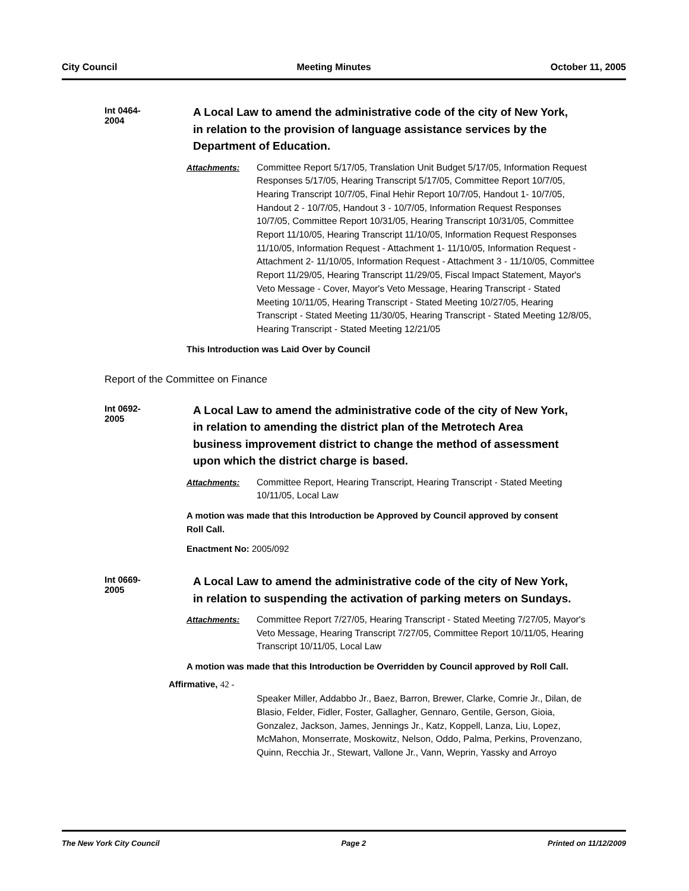City Council Meeting Minutes October 11, 2005
Int 0464-2004
A Local Law to amend the administrative code of the city of New York, in relation to the provision of language assistance services by the Department of Education.
Attachments: Committee Report 5/17/05, Translation Unit Budget 5/17/05, Information Request Responses 5/17/05, Hearing Transcript 5/17/05, Committee Report 10/7/05, Hearing Transcript 10/7/05, Final Hehir Report 10/7/05, Handout 1- 10/7/05, Handout 2 - 10/7/05, Handout 3 - 10/7/05, Information Request Responses 10/7/05, Committee Report 10/31/05, Hearing Transcript 10/31/05, Committee Report 11/10/05, Hearing Transcript 11/10/05, Information Request Responses 11/10/05, Information Request - Attachment 1- 11/10/05, Information Request - Attachment 2- 11/10/05, Information Request - Attachment 3 - 11/10/05, Committee Report 11/29/05, Hearing Transcript 11/29/05, Fiscal Impact Statement, Mayor's Veto Message - Cover, Mayor's Veto Message, Hearing Transcript - Stated Meeting 10/11/05, Hearing Transcript - Stated Meeting 10/27/05, Hearing Transcript - Stated Meeting 11/30/05, Hearing Transcript - Stated Meeting 12/8/05, Hearing Transcript - Stated Meeting 12/21/05
This Introduction was Laid Over by Council
Report of the Committee on Finance
Int 0692-2005
A Local Law to amend the administrative code of the city of New York, in relation to amending the district plan of the Metrotech Area business improvement district to change the method of assessment upon which the district charge is based.
Attachments: Committee Report, Hearing Transcript, Hearing Transcript - Stated Meeting 10/11/05, Local Law
A motion was made that this Introduction be Approved by Council approved by consent Roll Call.
Enactment No: 2005/092
Int 0669-2005
A Local Law to amend the administrative code of the city of New York, in relation to suspending the activation of parking meters on Sundays.
Attachments: Committee Report 7/27/05, Hearing Transcript - Stated Meeting 7/27/05, Mayor's Veto Message, Hearing Transcript 7/27/05, Committee Report 10/11/05, Hearing Transcript 10/11/05, Local Law
A motion was made that this Introduction be Overridden by Council approved by Roll Call.
Affirmative, 42 -
Speaker Miller, Addabbo Jr., Baez, Barron, Brewer, Clarke, Comrie Jr., Dilan, de Blasio, Felder, Fidler, Foster, Gallagher, Gennaro, Gentile, Gerson, Gioia, Gonzalez, Jackson, James, Jennings Jr., Katz, Koppell, Lanza, Liu, Lopez, McMahon, Monserrate, Moskowitz, Nelson, Oddo, Palma, Perkins, Provenzano, Quinn, Recchia Jr., Stewart, Vallone Jr., Vann, Weprin, Yassky and Arroyo
The New York City Council Page 2 Printed on 11/12/2009